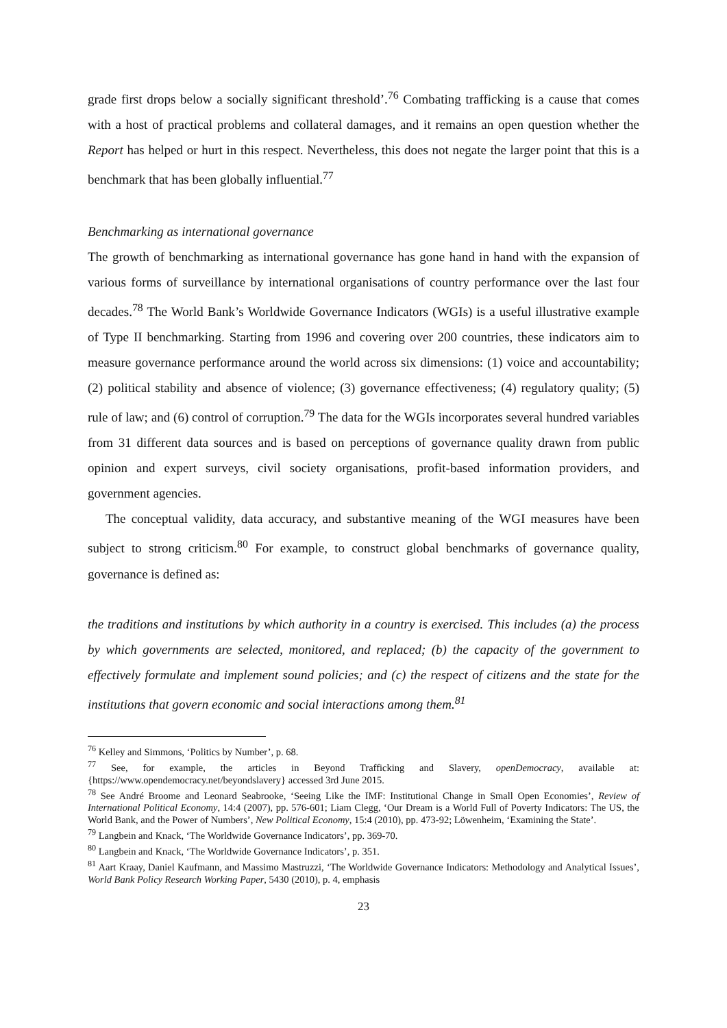grade first drops below a socially significant threshold’.<sup>76</sup> Combating trafficking is a cause that comes with a host of practical problems and collateral damages, and it remains an open question whether the Report has helped or hurt in this respect. Nevertheless, this does not negate the larger point that this is a benchmark that has been globally influential.<sup>77</sup>
Benchmarking as international governance
The growth of benchmarking as international governance has gone hand in hand with the expansion of various forms of surveillance by international organisations of country performance over the last four decades.<sup>78</sup> The World Bank’s Worldwide Governance Indicators (WGIs) is a useful illustrative example of Type II benchmarking. Starting from 1996 and covering over 200 countries, these indicators aim to measure governance performance around the world across six dimensions: (1) voice and accountability; (2) political stability and absence of violence; (3) governance effectiveness; (4) regulatory quality; (5) rule of law; and (6) control of corruption.<sup>79</sup> The data for the WGIs incorporates several hundred variables from 31 different data sources and is based on perceptions of governance quality drawn from public opinion and expert surveys, civil society organisations, profit-based information providers, and government agencies.
The conceptual validity, data accuracy, and substantive meaning of the WGI measures have been subject to strong criticism.<sup>80</sup> For example, to construct global benchmarks of governance quality, governance is defined as:
the traditions and institutions by which authority in a country is exercised. This includes (a) the process by which governments are selected, monitored, and replaced; (b) the capacity of the government to effectively formulate and implement sound policies; and (c) the respect of citizens and the state for the institutions that govern economic and social interactions among them.<sup>81</sup>
<sup>76</sup> Kelley and Simmons, ‘Politics by Number’, p. 68.
<sup>77</sup> See, for example, the articles in Beyond Trafficking and Slavery, openDemocracy, available at: {https://www.opendemocracy.net/beyondslavery} accessed 3rd June 2015.
<sup>78</sup> See André Broome and Leonard Seabrooke, ‘Seeing Like the IMF: Institutional Change in Small Open Economies’, Review of International Political Economy, 14:4 (2007), pp. 576-601; Liam Clegg, ‘Our Dream is a World Full of Poverty Indicators: The US, the World Bank, and the Power of Numbers’, New Political Economy, 15:4 (2010), pp. 473-92; Löwenheim, ‘Examining the State’.
<sup>79</sup> Langbein and Knack, ‘The Worldwide Governance Indicators’, pp. 369-70.
<sup>80</sup> Langbein and Knack, ‘The Worldwide Governance Indicators’, p. 351.
<sup>81</sup> Aart Kraay, Daniel Kaufmann, and Massimo Mastruzzi, ‘The Worldwide Governance Indicators: Methodology and Analytical Issues’, World Bank Policy Research Working Paper, 5430 (2010), p. 4, emphasis
23